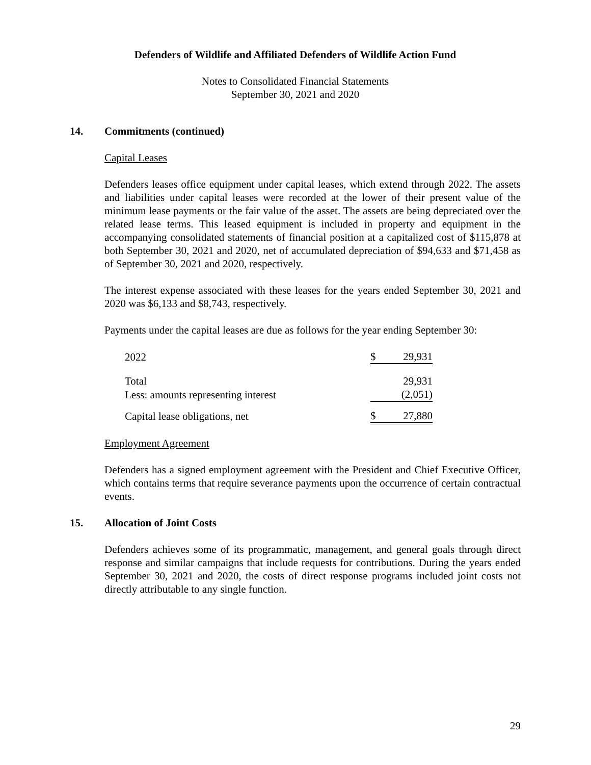Defenders of Wildlife and Affiliated Defenders of Wildlife Action Fund
Notes to Consolidated Financial Statements
September 30, 2021 and 2020
14. Commitments (continued)
Capital Leases
Defenders leases office equipment under capital leases, which extend through 2022. The assets and liabilities under capital leases were recorded at the lower of their present value of the minimum lease payments or the fair value of the asset. The assets are being depreciated over the related lease terms. This leased equipment is included in property and equipment in the accompanying consolidated statements of financial position at a capitalized cost of $115,878 at both September 30, 2021 and 2020, net of accumulated depreciation of $94,633 and $71,458 as of September 30, 2021 and 2020, respectively.
The interest expense associated with these leases for the years ended September 30, 2021 and 2020 was $6,133 and $8,743, respectively.
Payments under the capital leases are due as follows for the year ending September 30:
| 2022 | $ | 29,931 |
| Total | | 29,931 |
| Less: amounts representing interest | | (2,051) |
| Capital lease obligations, net | $ | 27,880 |
Employment Agreement
Defenders has a signed employment agreement with the President and Chief Executive Officer, which contains terms that require severance payments upon the occurrence of certain contractual events.
15. Allocation of Joint Costs
Defenders achieves some of its programmatic, management, and general goals through direct response and similar campaigns that include requests for contributions. During the years ended September 30, 2021 and 2020, the costs of direct response programs included joint costs not directly attributable to any single function.
29